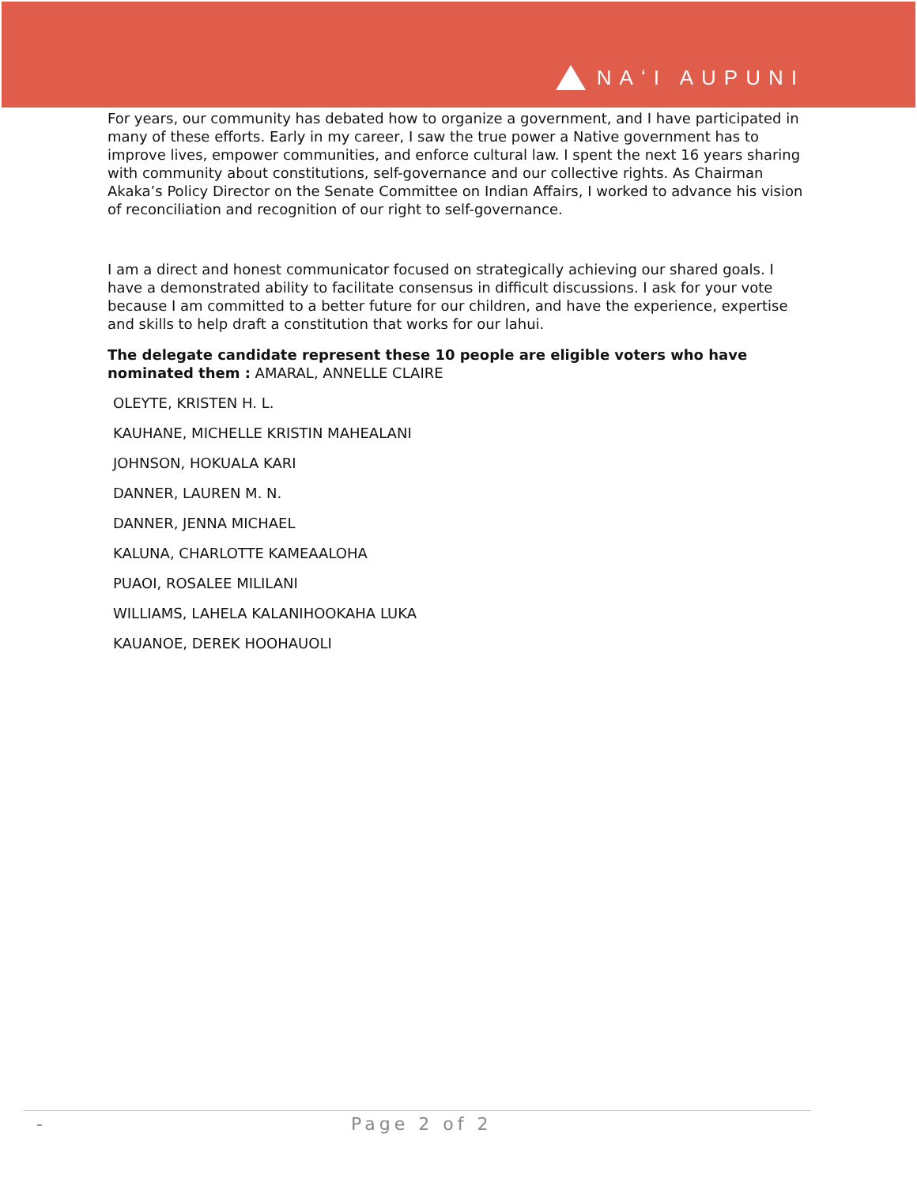NAʻI AUPUNI
For years, our community has debated how to organize a government, and I have participated in many of these efforts. Early in my career, I saw the true power a Native government has to improve lives, empower communities, and enforce cultural law. I spent the next 16 years sharing with community about constitutions, self-governance and our collective rights. As Chairman Akaka’s Policy Director on the Senate Committee on Indian Affairs, I worked to advance his vision of reconciliation and recognition of our right to self-governance.
I am a direct and honest communicator focused on strategically achieving our shared goals. I have a demonstrated ability to facilitate consensus in difficult discussions. I ask for your vote because I am committed to a better future for our children, and have the experience, expertise and skills to help draft a constitution that works for our lahui.
The delegate candidate represent these 10 people are eligible voters who have nominated them : AMARAL, ANNELLE CLAIRE
OLEYTE, KRISTEN H. L.
KAUHANE, MICHELLE KRISTIN MAHEALANI
JOHNSON, HOKUALA KARI
DANNER, LAUREN M. N.
DANNER, JENNA MICHAEL
KALUNA, CHARLOTTE KAMEAALOHA
PUAOI, ROSALEE MILILANI
WILLIAMS, LAHELA KALANIHOOKAHA LUKA
KAUANOE, DEREK HOOHAUOLI
- Page 2 of 2